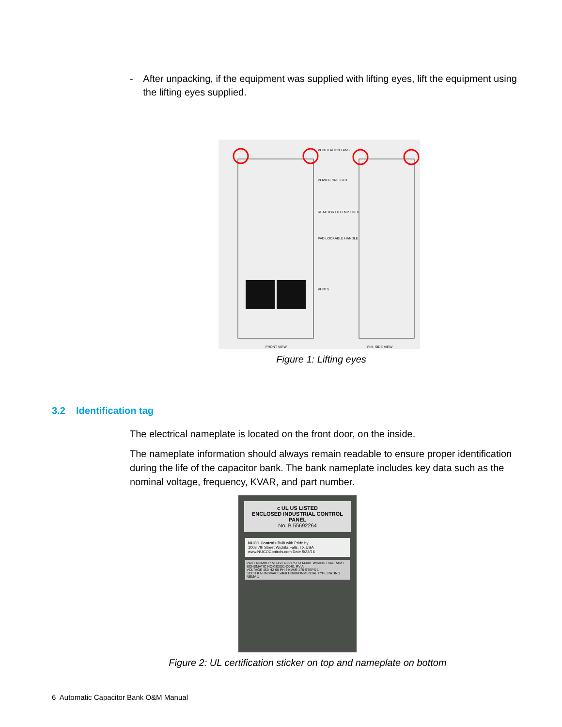- After unpacking, if the equipment was supplied with lifting eyes, lift the equipment using the lifting eyes supplied.
VENTILATION FANS
POWER ON LIGHT
REACTOR HI TEMP LIGHT
PAD LOCKABLE HANDLE
VENTS
FRONT VIEW R.H. SIDE VIEW
Figure 1: Lifting eyes
3.2 Identification tag
The electrical nameplate is located on the front door, on the inside.
The nameplate information should always remain readable to ensure proper identification during the life of the capacitor bank. The bank nameplate includes key data such as the nominal voltage, frequency, KVAR, and part number.
c UL US LISTED
ENCLOSED INDUSTRIAL CONTROL PANEL
No. B 55692264
NUCO Controls Built with Pride by
1008 7th Street Wichita Falls, TX USA www.NUCOControls.com Date 5/23/16
PART NUMBER NC-LVF48G175FI-FM-001 WIRING DIAGRAM / SCHEMATIC NC-CID001-C040, RV A
VOLTAGE 460 HZ 60 PH 3 KVAR 175 STEPS 1
SCCR KA RMS/VAC 5/460 ENVIRONMENTAL TYPE RATING NEMA 1
Figure 2: UL certification sticker on top and nameplate on bottom
6 Automatic Capacitor Bank O&M Manual